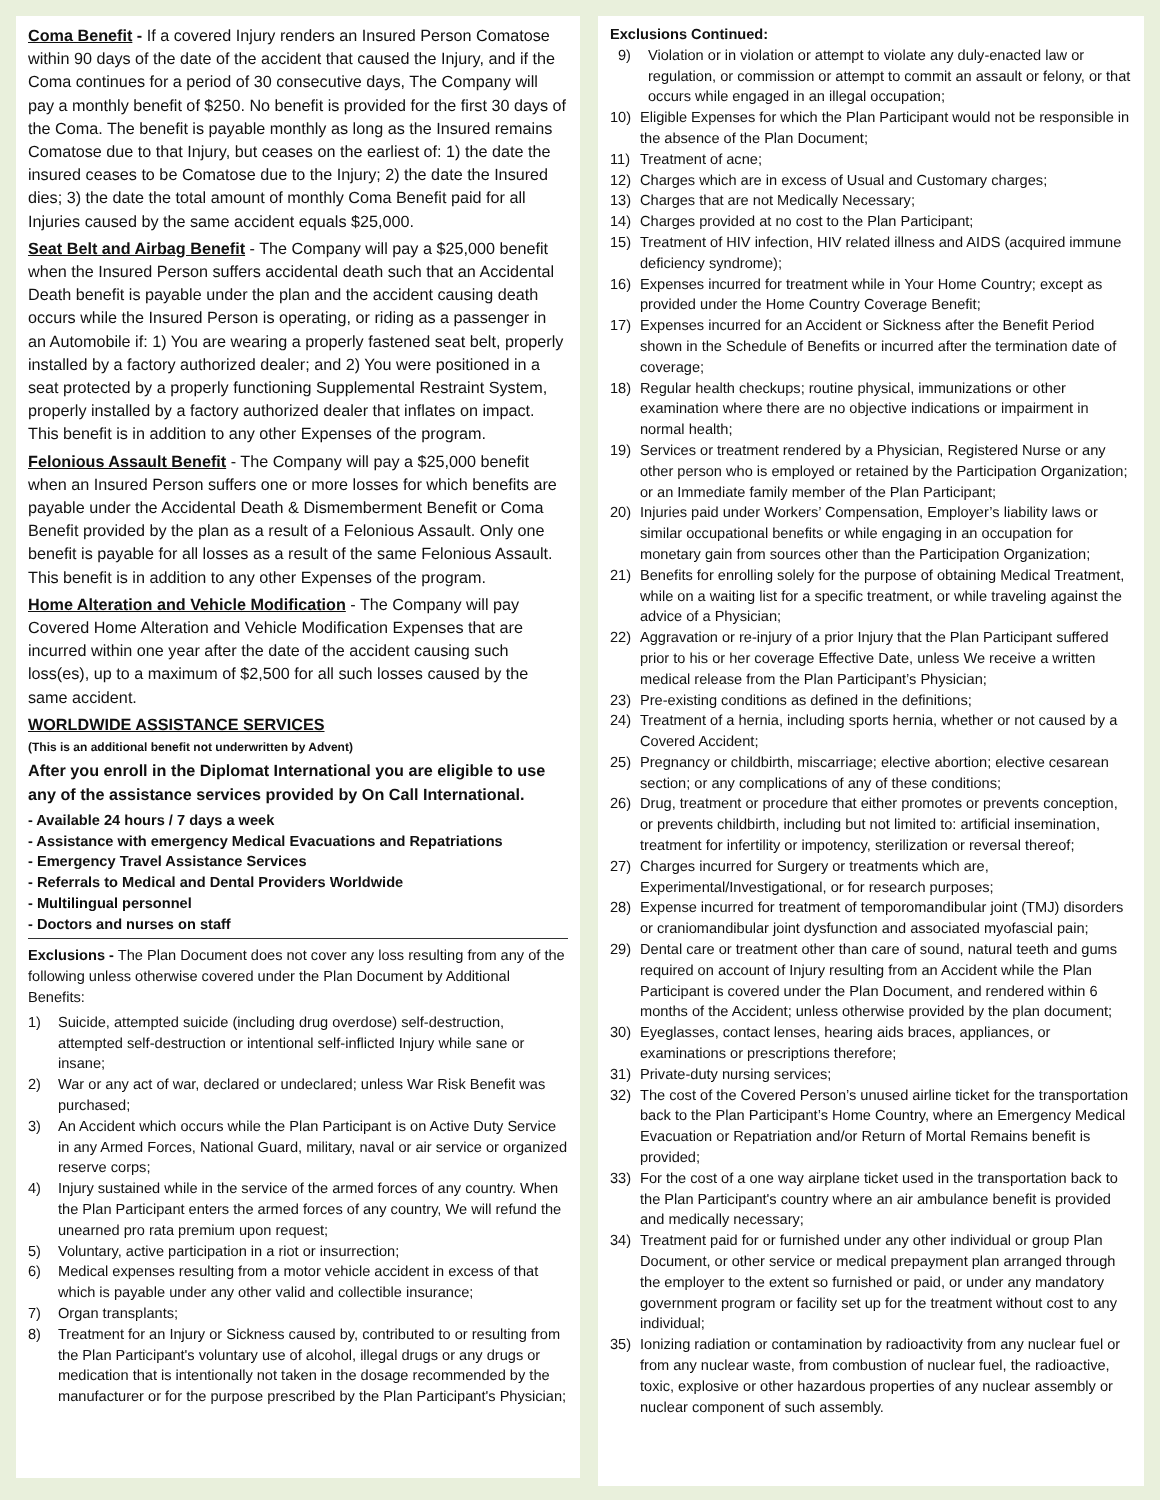Coma Benefit - If a covered Injury renders an Insured Person Comatose within 90 days of the date of the accident that caused the Injury, and if the Coma continues for a period of 30 consecutive days, The Company will pay a monthly benefit of $250. No benefit is provided for the first 30 days of the Coma. The benefit is payable monthly as long as the Insured remains Comatose due to that Injury, but ceases on the earliest of: 1) the date the insured ceases to be Comatose due to the Injury; 2) the date the Insured dies; 3) the date the total amount of monthly Coma Benefit paid for all Injuries caused by the same accident equals $25,000.
Seat Belt and Airbag Benefit - The Company will pay a $25,000 benefit when the Insured Person suffers accidental death such that an Accidental Death benefit is payable under the plan and the accident causing death occurs while the Insured Person is operating, or riding as a passenger in an Automobile if: 1) You are wearing a properly fastened seat belt, properly installed by a factory authorized dealer; and 2) You were positioned in a seat protected by a properly functioning Supplemental Restraint System, properly installed by a factory authorized dealer that inflates on impact. This benefit is in addition to any other Expenses of the program.
Felonious Assault Benefit - The Company will pay a $25,000 benefit when an Insured Person suffers one or more losses for which benefits are payable under the Accidental Death & Dismemberment Benefit or Coma Benefit provided by the plan as a result of a Felonious Assault. Only one benefit is payable for all losses as a result of the same Felonious Assault. This benefit is in addition to any other Expenses of the program.
Home Alteration and Vehicle Modification - The Company will pay Covered Home Alteration and Vehicle Modification Expenses that are incurred within one year after the date of the accident causing such loss(es), up to a maximum of $2,500 for all such losses caused by the same accident.
WORLDWIDE ASSISTANCE SERVICES
(This is an additional benefit not underwritten by Advent)
After you enroll in the Diplomat International you are eligible to use any of the assistance services provided by On Call International.
- Available 24 hours / 7 days a week
- Assistance with emergency Medical Evacuations and Repatriations
- Emergency Travel Assistance Services
- Referrals to Medical and Dental Providers Worldwide
- Multilingual personnel
- Doctors and nurses on staff
Exclusions - The Plan Document does not cover any loss resulting from any of the following unless otherwise covered under the Plan Document by Additional Benefits:
1) Suicide, attempted suicide (including drug overdose) self-destruction, attempted self-destruction or intentional self-inflicted Injury while sane or insane;
2) War or any act of war, declared or undeclared; unless War Risk Benefit was purchased;
3) An Accident which occurs while the Plan Participant is on Active Duty Service in any Armed Forces, National Guard, military, naval or air service or organized reserve corps;
4) Injury sustained while in the service of the armed forces of any country. When the Plan Participant enters the armed forces of any country, We will refund the unearned pro rata premium upon request;
5) Voluntary, active participation in a riot or insurrection;
6) Medical expenses resulting from a motor vehicle accident in excess of that which is payable under any other valid and collectible insurance;
7) Organ transplants;
8) Treatment for an Injury or Sickness caused by, contributed to or resulting from the Plan Participant's voluntary use of alcohol, illegal drugs or any drugs or medication that is intentionally not taken in the dosage recommended by the manufacturer or for the purpose prescribed by the Plan Participant's Physician;
Exclusions Continued:
9) Violation or in violation or attempt to violate any duly-enacted law or regulation, or commission or attempt to commit an assault or felony, or that occurs while engaged in an illegal occupation;
10) Eligible Expenses for which the Plan Participant would not be responsible in the absence of the Plan Document;
11) Treatment of acne;
12) Charges which are in excess of Usual and Customary charges;
13) Charges that are not Medically Necessary;
14) Charges provided at no cost to the Plan Participant;
15) Treatment of HIV infection, HIV related illness and AIDS (acquired immune deficiency syndrome);
16) Expenses incurred for treatment while in Your Home Country; except as provided under the Home Country Coverage Benefit;
17) Expenses incurred for an Accident or Sickness after the Benefit Period shown in the Schedule of Benefits or incurred after the termination date of coverage;
18) Regular health checkups; routine physical, immunizations or other examination where there are no objective indications or impairment in normal health;
19) Services or treatment rendered by a Physician, Registered Nurse or any other person who is employed or retained by the Participation Organization; or an Immediate family member of the Plan Participant;
20) Injuries paid under Workers’ Compensation, Employer’s liability laws or similar occupational benefits or while engaging in an occupation for monetary gain from sources other than the Participation Organization;
21) Benefits for enrolling solely for the purpose of obtaining Medical Treatment, while on a waiting list for a specific treatment, or while traveling against the advice of a Physician;
22) Aggravation or re-injury of a prior Injury that the Plan Participant suffered prior to his or her coverage Effective Date, unless We receive a written medical release from the Plan Participant’s Physician;
23) Pre-existing conditions as defined in the definitions;
24) Treatment of a hernia, including sports hernia, whether or not caused by a Covered Accident;
25) Pregnancy or childbirth, miscarriage; elective abortion; elective cesarean section; or any complications of any of these conditions;
26) Drug, treatment or procedure that either promotes or prevents conception, or prevents childbirth, including but not limited to: artificial insemination, treatment for infertility or impotency, sterilization or reversal thereof;
27) Charges incurred for Surgery or treatments which are, Experimental/Investigational, or for research purposes;
28) Expense incurred for treatment of temporomandibular joint (TMJ) disorders or craniomandibular joint dysfunction and associated myofascial pain;
29) Dental care or treatment other than care of sound, natural teeth and gums required on account of Injury resulting from an Accident while the Plan Participant is covered under the Plan Document, and rendered within 6 months of the Accident; unless otherwise provided by the plan document;
30) Eyeglasses, contact lenses, hearing aids braces, appliances, or examinations or prescriptions therefore;
31) Private-duty nursing services;
32) The cost of the Covered Person’s unused airline ticket for the transportation back to the Plan Participant’s Home Country, where an Emergency Medical Evacuation or Repatriation and/or Return of Mortal Remains benefit is provided;
33) For the cost of a one way airplane ticket used in the transportation back to the Plan Participant's country where an air ambulance benefit is provided and medically necessary;
34) Treatment paid for or furnished under any other individual or group Plan Document, or other service or medical prepayment plan arranged through the employer to the extent so furnished or paid, or under any mandatory government program or facility set up for the treatment without cost to any individual;
35) Ionizing radiation or contamination by radioactivity from any nuclear fuel or from any nuclear waste, from combustion of nuclear fuel, the radioactive, toxic, explosive or other hazardous properties of any nuclear assembly or nuclear component of such assembly.